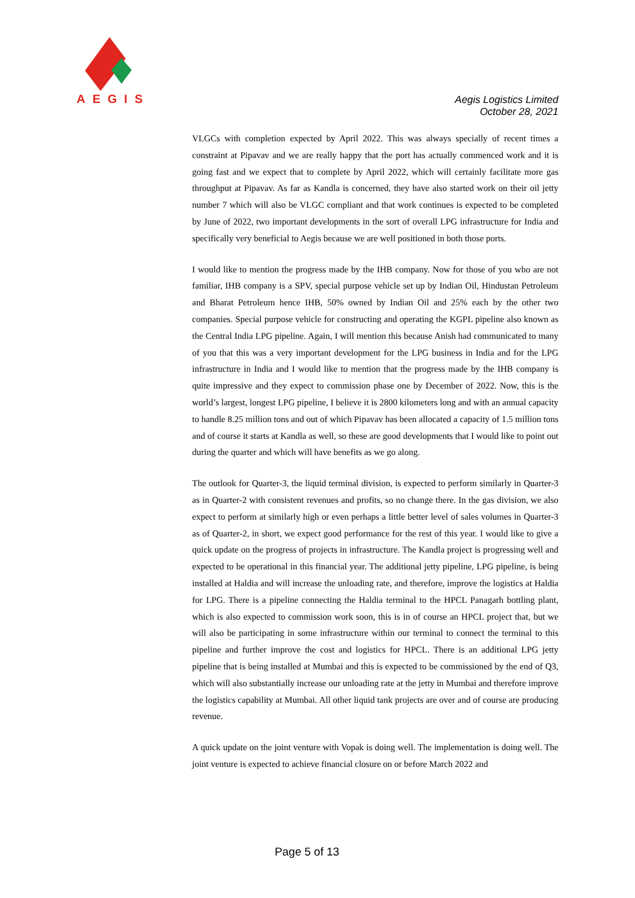AEGIS
Aegis Logistics Limited
October 28, 2021
VLGCs with completion expected by April 2022. This was always specially of recent times a constraint at Pipavav and we are really happy that the port has actually commenced work and it is going fast and we expect that to complete by April 2022, which will certainly facilitate more gas throughput at Pipavav. As far as Kandla is concerned, they have also started work on their oil jetty number 7 which will also be VLGC compliant and that work continues is expected to be completed by June of 2022, two important developments in the sort of overall LPG infrastructure for India and specifically very beneficial to Aegis because we are well positioned in both those ports.
I would like to mention the progress made by the IHB company. Now for those of you who are not familiar, IHB company is a SPV, special purpose vehicle set up by Indian Oil, Hindustan Petroleum and Bharat Petroleum hence IHB, 50% owned by Indian Oil and 25% each by the other two companies. Special purpose vehicle for constructing and operating the KGPL pipeline also known as the Central India LPG pipeline. Again, I will mention this because Anish had communicated to many of you that this was a very important development for the LPG business in India and for the LPG infrastructure in India and I would like to mention that the progress made by the IHB company is quite impressive and they expect to commission phase one by December of 2022. Now, this is the world’s largest, longest LPG pipeline, I believe it is 2800 kilometers long and with an annual capacity to handle 8.25 million tons and out of which Pipavav has been allocated a capacity of 1.5 million tons and of course it starts at Kandla as well, so these are good developments that I would like to point out during the quarter and which will have benefits as we go along.
The outlook for Quarter-3, the liquid terminal division, is expected to perform similarly in Quarter-3 as in Quarter-2 with consistent revenues and profits, so no change there. In the gas division, we also expect to perform at similarly high or even perhaps a little better level of sales volumes in Quarter-3 as of Quarter-2, in short, we expect good performance for the rest of this year. I would like to give a quick update on the progress of projects in infrastructure. The Kandla project is progressing well and expected to be operational in this financial year. The additional jetty pipeline, LPG pipeline, is being installed at Haldia and will increase the unloading rate, and therefore, improve the logistics at Haldia for LPG. There is a pipeline connecting the Haldia terminal to the HPCL Panagarh bottling plant, which is also expected to commission work soon, this is in of course an HPCL project that, but we will also be participating in some infrastructure within our terminal to connect the terminal to this pipeline and further improve the cost and logistics for HPCL. There is an additional LPG jetty pipeline that is being installed at Mumbai and this is expected to be commissioned by the end of Q3, which will also substantially increase our unloading rate at the jetty in Mumbai and therefore improve the logistics capability at Mumbai. All other liquid tank projects are over and of course are producing revenue.
A quick update on the joint venture with Vopak is doing well. The implementation is doing well. The joint venture is expected to achieve financial closure on or before March 2022 and
Page 5 of 13